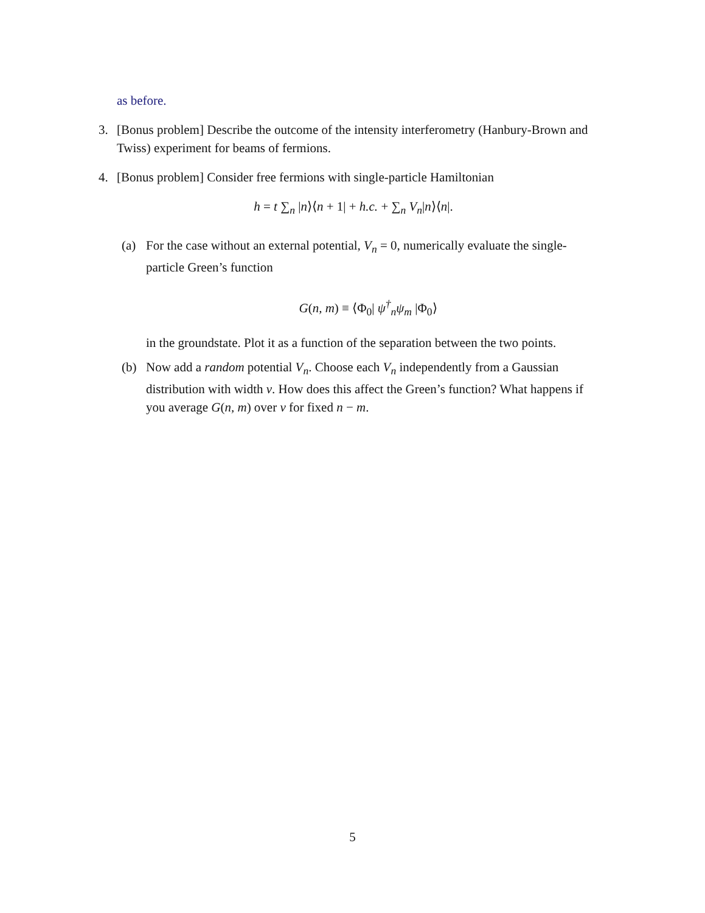as before.
3. [Bonus problem] Describe the outcome of the intensity interferometry (Hanbury-Brown and Twiss) experiment for beams of fermions.
4. [Bonus problem] Consider free fermions with single-particle Hamiltonian
h = t ∑<sub>n</sub> |n⟩⟨n + 1| + h.c. + ∑<sub>n</sub> V<sub>n</sub>|n⟩⟨n|.
(a) For the case without an external potential, V<sub>n</sub> = 0, numerically evaluate the single-particle Green’s function
G(n, m) ≡ ⟨Φ<sub>0</sub>| ψ<sup>†</sup><sub>n</sub>ψ<sub>m</sub> |Φ<sub>0</sub>⟩
in the groundstate. Plot it as a function of the separation between the two points.
(b) Now add a random potential V<sub>n</sub>. Choose each V<sub>n</sub> independently from a Gaussian distribution with width v. How does this affect the Green’s function? What happens if you average G(n, m) over v for fixed n − m.
5